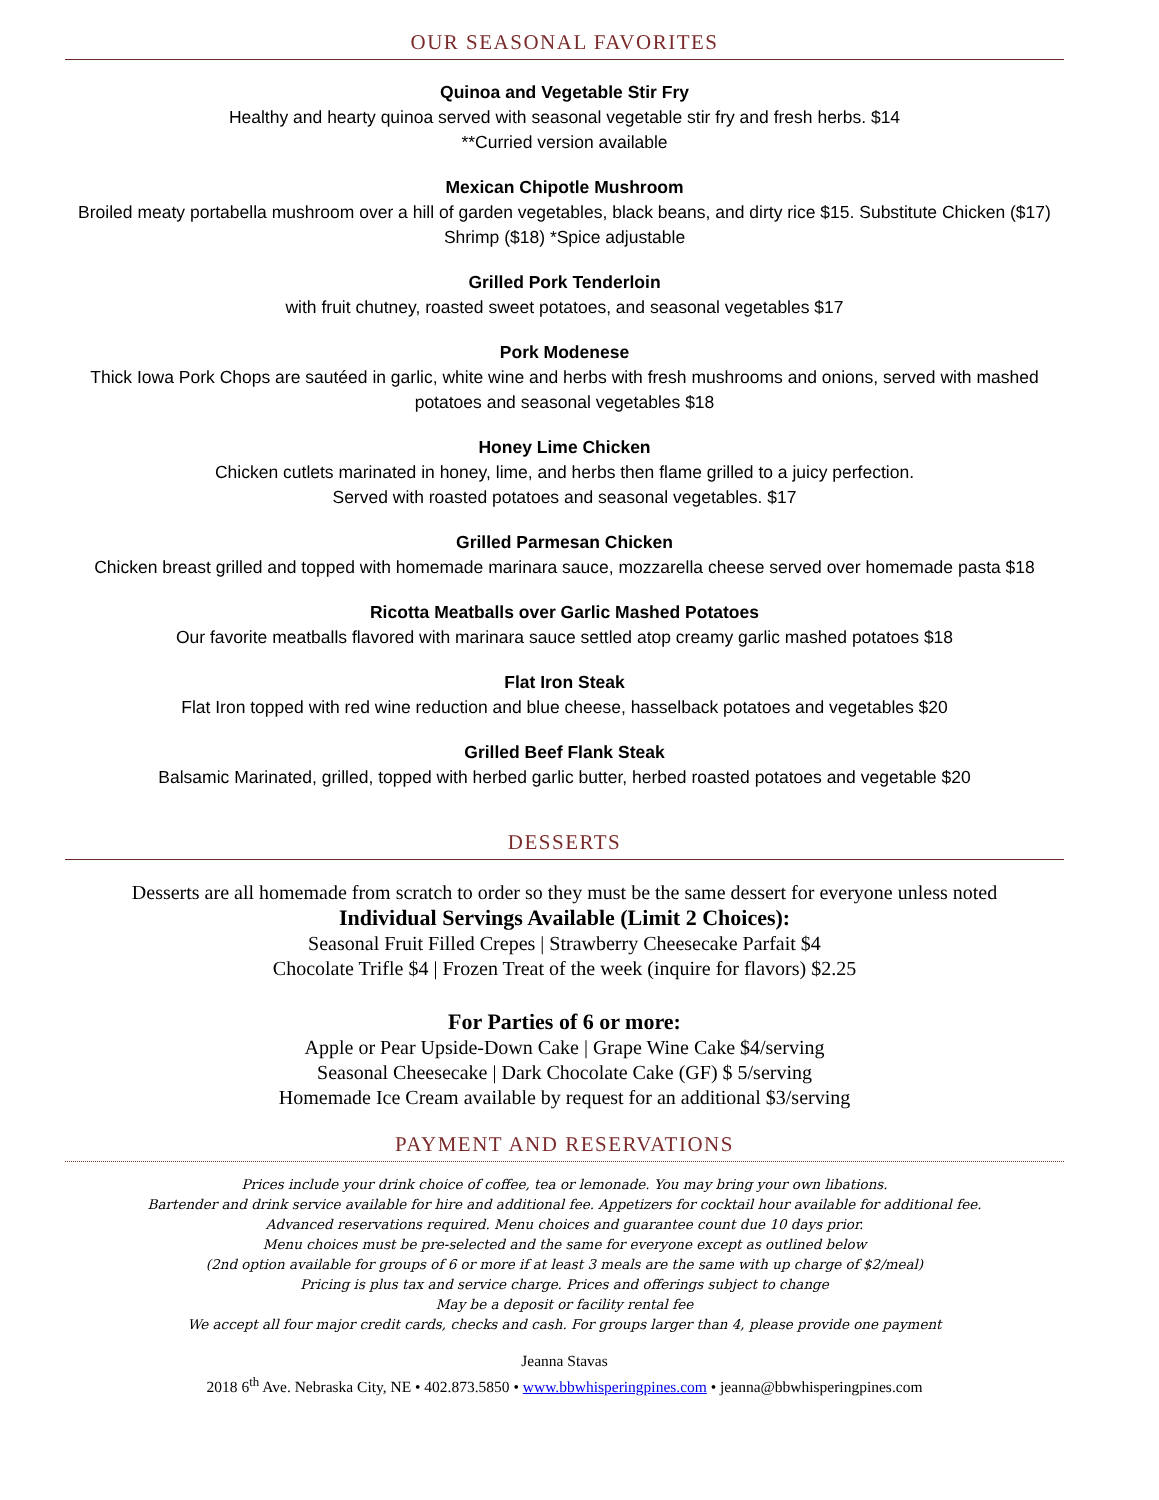OUR SEASONAL FAVORITES
Quinoa and Vegetable Stir Fry
Healthy and hearty quinoa served with seasonal vegetable stir fry and fresh herbs. $14
**Curried version available
Mexican Chipotle Mushroom
Broiled meaty portabella mushroom over a hill of garden vegetables, black beans, and dirty rice $15. Substitute Chicken ($17) Shrimp ($18) *Spice adjustable
Grilled Pork Tenderloin
with fruit chutney, roasted sweet potatoes, and seasonal vegetables $17
Pork Modenese
Thick Iowa Pork Chops are sautéed in garlic, white wine and herbs with fresh mushrooms and onions, served with mashed potatoes and seasonal vegetables $18
Honey Lime Chicken
Chicken cutlets marinated in honey, lime, and herbs then flame grilled to a juicy perfection.
Served with roasted potatoes and seasonal vegetables. $17
Grilled Parmesan Chicken
Chicken breast grilled and topped with homemade marinara sauce, mozzarella cheese served over homemade pasta $18
Ricotta Meatballs over Garlic Mashed Potatoes
Our favorite meatballs flavored with marinara sauce settled atop creamy garlic mashed potatoes $18
Flat Iron Steak
Flat Iron topped with red wine reduction and blue cheese, hasselback potatoes and vegetables $20
Grilled Beef Flank Steak
Balsamic Marinated, grilled, topped with herbed garlic butter, herbed roasted potatoes and vegetable $20
DESSERTS
Desserts are all homemade from scratch to order so they must be the same dessert for everyone unless noted
Individual Servings Available (Limit 2 Choices):
Seasonal Fruit Filled Crepes | Strawberry Cheesecake Parfait $4
Chocolate Trifle $4 | Frozen Treat of the week (inquire for flavors) $2.25
For Parties of 6 or more:
Apple or Pear Upside-Down Cake | Grape Wine Cake $4/serving
Seasonal Cheesecake | Dark Chocolate Cake (GF) $ 5/serving
Homemade Ice Cream available by request for an additional $3/serving
PAYMENT AND RESERVATIONS
Prices include your drink choice of coffee, tea or lemonade. You may bring your own libations.
Bartender and drink service available for hire and additional fee. Appetizers for cocktail hour available for additional fee.
Advanced reservations required. Menu choices and guarantee count due 10 days prior.
Menu choices must be pre-selected and the same for everyone except as outlined below
(2nd option available for groups of 6 or more if at least 3 meals are the same with up charge of $2/meal)
Pricing is plus tax and service charge. Prices and offerings subject to change
May be a deposit or facility rental fee
We accept all four major credit cards, checks and cash. For groups larger than 4, please provide one payment
Jeanna Stavas
2018 6<sup>th</sup> Ave. Nebraska City, NE • 402.873.5850 • www.bbwhisperingpines.com • jeanna@bbwhisperingpines.com